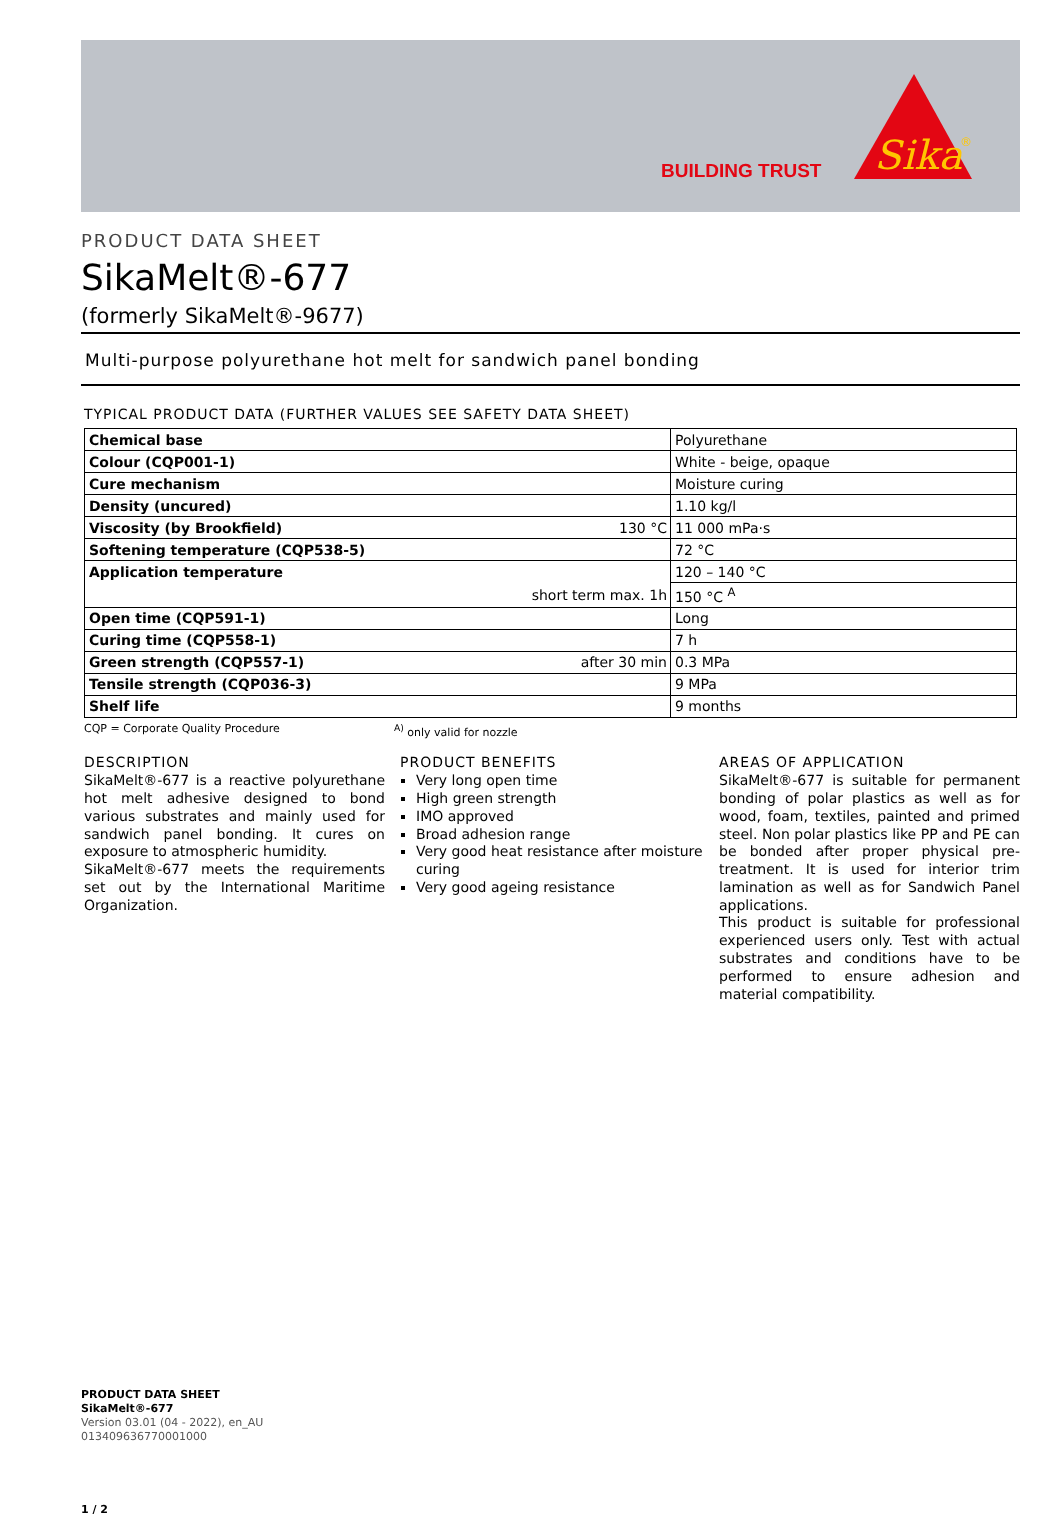BUILDING TRUST
Sika
®
PRODUCT DATA SHEET
SikaMelt®-677
(formerly SikaMelt®-9677)
Multi-purpose polyurethane hot melt for sandwich panel bonding
TYPICAL PRODUCT DATA (FURTHER VALUES SEE SAFETY DATA SHEET)
| Chemical base | | Polyurethane |
| Colour (CQP001-1) | | White - beige, opaque |
| Cure mechanism | | Moisture curing |
| Density (uncured) | | 1.10 kg/l |
| Viscosity (by Brookfield) | 130 °C | 11 000 mPa·s |
| Softening temperature (CQP538-5) | | 72 °C |
| Application temperature | | 120 – 140 °C |
| | short term max. 1h | 150 °C <sup>A</sup> |
| Open time (CQP591-1) | | Long |
| Curing time (CQP558-1) | | 7 h |
| Green strength (CQP557-1) | after 30 min | 0.3 MPa |
| Tensile strength (CQP036-3) | | 9 MPa |
| Shelf life | | 9 months |
CQP = Corporate Quality Procedure <sup>A)</sup> only valid for nozzle
DESCRIPTION
SikaMelt®-677 is a reactive polyurethane hot melt adhesive designed to bond various substrates and mainly used for sandwich panel bonding. It cures on exposure to atmospheric humidity.
SikaMelt®-677 meets the requirements set out by the International Maritime Organization.
PRODUCT BENEFITS
Very long open time
High green strength
IMO approved
Broad adhesion range
Very good heat resistance after moisture curing
Very good ageing resistance
AREAS OF APPLICATION
SikaMelt®-677 is suitable for permanent bonding of polar plastics as well as for wood, foam, textiles, painted and primed steel. Non polar plastics like PP and PE can be bonded after proper physical pre-treatment. It is used for interior trim lamination as well as for Sandwich Panel applications.
This product is suitable for professional experienced users only. Test with actual substrates and conditions have to be performed to ensure adhesion and material compatibility.
PRODUCT DATA SHEET
SikaMelt®-677
Version 03.01 (04 - 2022), en_AU
013409636770001000
1 / 2